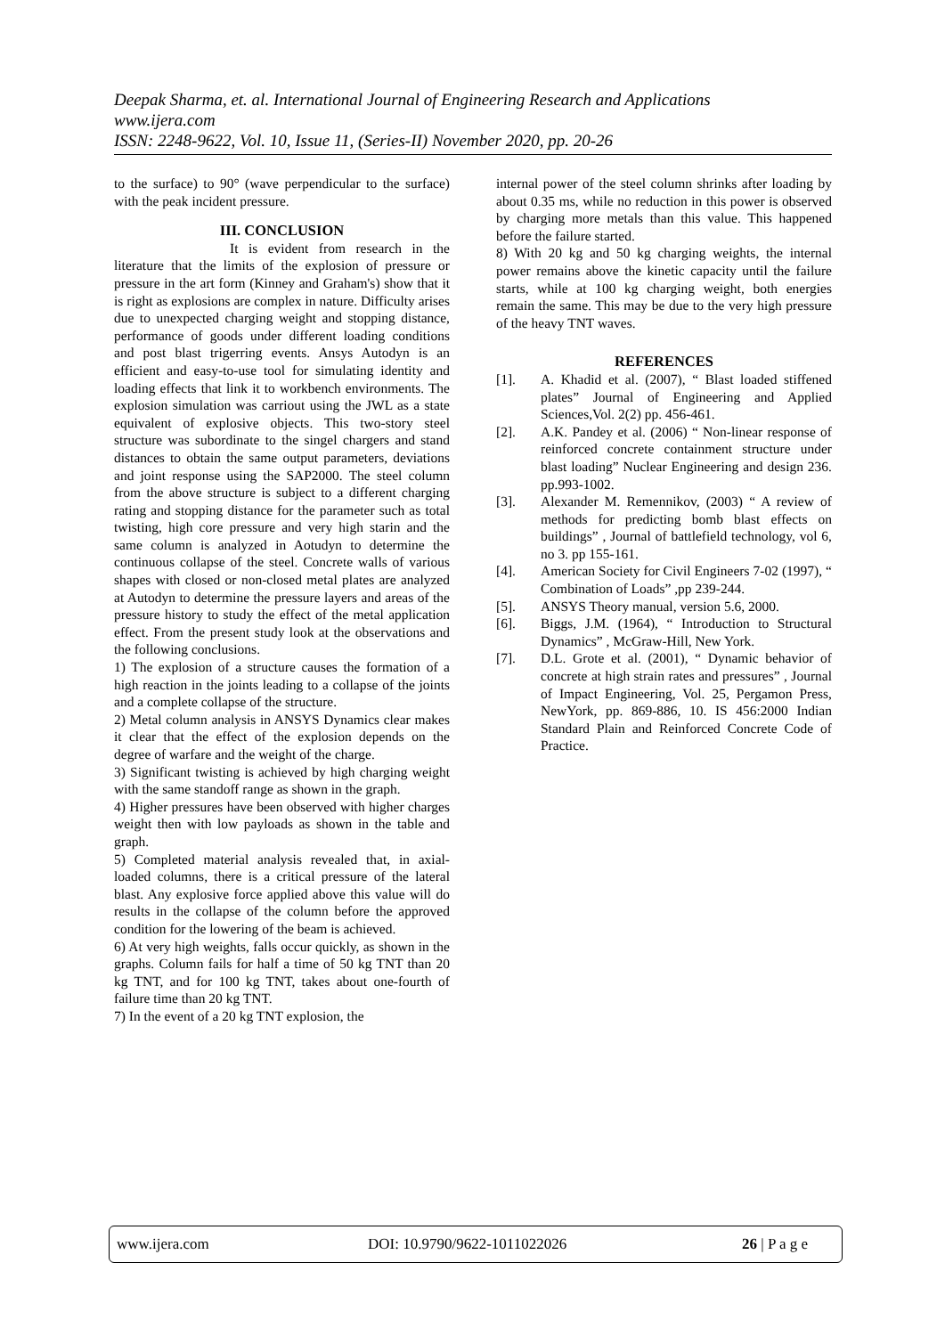Deepak Sharma, et. al. International Journal of Engineering Research and Applications
www.ijera.com
ISSN: 2248-9622, Vol. 10, Issue 11, (Series-II) November 2020, pp. 20-26
to the surface) to 90° (wave perpendicular to the surface) with the peak incident pressure.
III. CONCLUSION
It is evident from research in the literature that the limits of the explosion of pressure or pressure in the art form (Kinney and Graham's) show that it is right as explosions are complex in nature. Difficulty arises due to unexpected charging weight and stopping distance, performance of goods under different loading conditions and post blast trigerring events. Ansys Autodyn is an efficient and easy-to-use tool for simulating identity and loading effects that link it to workbench environments. The explosion simulation was carriout using the JWL as a state equivalent of explosive objects. This two-story steel structure was subordinate to the singel chargers and stand distances to obtain the same output parameters, deviations and joint response using the SAP2000. The steel column from the above structure is subject to a different charging rating and stopping distance for the parameter such as total twisting, high core pressure and very high starin and the same column is analyzed in Aotudyn to determine the continuous collapse of the steel. Concrete walls of various shapes with closed or non-closed metal plates are analyzed at Autodyn to determine the pressure layers and areas of the pressure history to study the effect of the metal application effect. From the present study look at the observations and the following conclusions.
1) The explosion of a structure causes the formation of a high reaction in the joints leading to a collapse of the joints and a complete collapse of the structure.
2) Metal column analysis in ANSYS Dynamics clear makes it clear that the effect of the explosion depends on the degree of warfare and the weight of the charge.
3) Significant twisting is achieved by high charging weight with the same standoff range as shown in the graph.
4) Higher pressures have been observed with higher charges weight then with low payloads as shown in the table and graph.
5) Completed material analysis revealed that, in axial-loaded columns, there is a critical pressure of the lateral blast. Any explosive force applied above this value will do results in the collapse of the column before the approved condition for the lowering of the beam is achieved.
6) At very high weights, falls occur quickly, as shown in the graphs. Column fails for half a time of 50 kg TNT than 20 kg TNT, and for 100 kg TNT, takes about one-fourth of failure time than 20 kg TNT.
7) In the event of a 20 kg TNT explosion, the
internal power of the steel column shrinks after loading by about 0.35 ms, while no reduction in this power is observed by charging more metals than this value. This happened before the failure started.
8) With 20 kg and 50 kg charging weights, the internal power remains above the kinetic capacity until the failure starts, while at 100 kg charging weight, both energies remain the same. This may be due to the very high pressure of the heavy TNT waves.
REFERENCES
[1]. A. Khadid et al. (2007), “ Blast loaded stiffened plates” Journal of Engineering and Applied Sciences,Vol. 2(2) pp. 456-461.
[2]. A.K. Pandey et al. (2006) “ Non-linear response of reinforced concrete containment structure under blast loading” Nuclear Engineering and design 236. pp.993-1002.
[3]. Alexander M. Remennikov, (2003) “ A review of methods for predicting bomb blast effects on buildings” , Journal of battlefield technology, vol 6, no 3. pp 155-161.
[4]. American Society for Civil Engineers 7-02 (1997), “ Combination of Loads” ,pp 239-244.
[5]. ANSYS Theory manual, version 5.6, 2000.
[6]. Biggs, J.M. (1964), “ Introduction to Structural Dynamics” , McGraw-Hill, New York.
[7]. D.L. Grote et al. (2001), “ Dynamic behavior of concrete at high strain rates and pressures” , Journal of Impact Engineering, Vol. 25, Pergamon Press, NewYork, pp. 869-886, 10. IS 456:2000 Indian Standard Plain and Reinforced Concrete Code of Practice.
www.ijera.com DOI: 10.9790/9622-1011022026 26 | P a g e